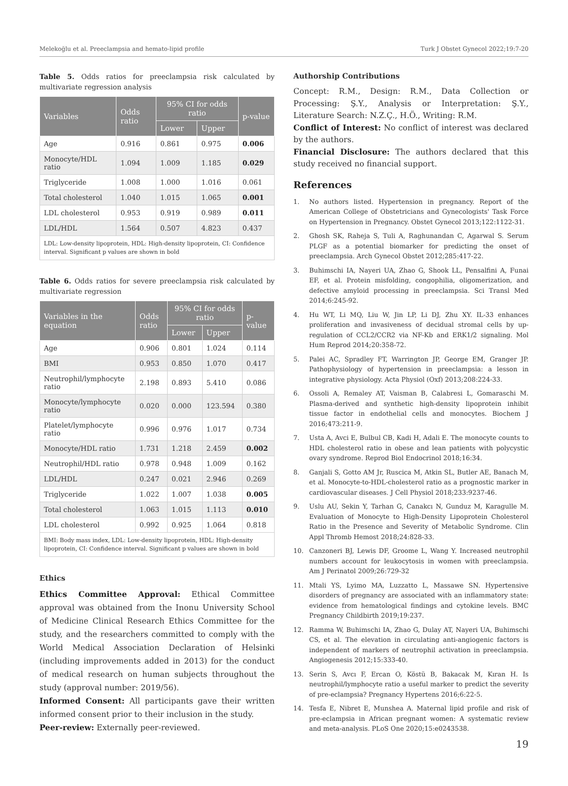Melekoğlu et al. Preeclampsia and hemato-lipid profile Turk J Obstet Gynecol 2022;19:7-20
Table 5. Odds ratios for preeclampsia risk calculated by multivariate regression analysis
| Variables | Odds ratio | 95% CI for odds ratio | | p-value |
| --- | --- | --- | --- | --- |
| | | Lower | Upper | |
| Age | 0.916 | 0.861 | 0.975 | 0.006 |
| Monocyte/HDL ratio | 1.094 | 1.009 | 1.185 | 0.029 |
| Triglyceride | 1.008 | 1.000 | 1.016 | 0.061 |
| Total cholesterol | 1.040 | 1.015 | 1.065 | 0.001 |
| LDL cholesterol | 0.953 | 0.919 | 0.989 | 0.011 |
| LDL/HDL | 1.564 | 0.507 | 4.823 | 0.437 |
| LDL: Low-density lipoprotein, HDL: High-density lipoprotein, CI: Confidence interval. Significant p values are shown in bold | | | | |
Table 6. Odds ratios for severe preeclampsia risk calculated by multivariate regression
| Variables in the equation | Odds ratio | 95% CI for odds ratio | | p-value |
| --- | --- | --- | --- | --- |
| | | Lower | Upper | |
| Age | 0.906 | 0.801 | 1.024 | 0.114 |
| BMI | 0.953 | 0.850 | 1.070 | 0.417 |
| Neutrophil/lymphocyte ratio | 2.198 | 0.893 | 5.410 | 0.086 |
| Monocyte/lymphocyte ratio | 0.020 | 0.000 | 123.594 | 0.380 |
| Platelet/lymphocyte ratio | 0.996 | 0.976 | 1.017 | 0.734 |
| Monocyte/HDL ratio | 1.731 | 1.218 | 2.459 | 0.002 |
| Neutrophil/HDL ratio | 0.978 | 0.948 | 1.009 | 0.162 |
| LDL/HDL | 0.247 | 0.021 | 2.946 | 0.269 |
| Triglyceride | 1.022 | 1.007 | 1.038 | 0.005 |
| Total cholesterol | 1.063 | 1.015 | 1.113 | 0.010 |
| LDL cholesterol | 0.992 | 0.925 | 1.064 | 0.818 |
| BMI: Body mass index, LDL: Low-density lipoprotein, HDL: High-density lipoprotein, CI: Confidence interval. Significant p values are shown in bold | | | | |
Ethics
Ethics Committee Approval: Ethical Committee approval was obtained from the Inonu University School of Medicine Clinical Research Ethics Committee for the study, and the researchers committed to comply with the World Medical Association Declaration of Helsinki (including improvements added in 2013) for the conduct of medical research on human subjects throughout the study (approval number: 2019/56).
Informed Consent: All participants gave their written informed consent prior to their inclusion in the study.
Peer-review: Externally peer-reviewed.
Authorship Contributions
Concept: R.M., Design: R.M., Data Collection or Processing: Ş.Y., Analysis or Interpretation: Ş.Y., Literature Search: N.Z.Ç., H.Ö., Writing: R.M.
Conflict of Interest: No conflict of interest was declared by the authors.
Financial Disclosure: The authors declared that this study received no financial support.
References
1. No authors listed. Hypertension in pregnancy. Report of the American College of Obstetricians and Gynecologists' Task Force on Hypertension in Pregnancy. Obstet Gynecol 2013;122:1122-31.
2. Ghosh SK, Raheja S, Tuli A, Raghunandan C, Agarwal S. Serum PLGF as a potential biomarker for predicting the onset of preeclampsia. Arch Gynecol Obstet 2012;285:417-22.
3. Buhimschi IA, Nayeri UA, Zhao G, Shook LL, Pensalfini A, Funai EF, et al. Protein misfolding, congophilia, oligomerization, and defective amyloid processing in preeclampsia. Sci Transl Med 2014;6:245-92.
4. Hu WT, Li MQ, Liu W, Jin LP, Li DJ, Zhu XY. IL-33 enhances proliferation and invasiveness of decidual stromal cells by up-regulation of CCL2/CCR2 via NF-Kb and ERK1/2 signaling. Mol Hum Reprod 2014;20:358-72.
5. Palei AC, Spradley FT, Warrington JP, George EM, Granger JP. Pathophysiology of hypertension in preeclampsia: a lesson in integrative physiology. Acta Physiol (Oxf) 2013;208:224-33.
6. Ossoli A, Remaley AT, Vaisman B, Calabresi L, Gomaraschi M. Plasma-derived and synthetic high-density lipoprotein inhibit tissue factor in endothelial cells and monocytes. Biochem J 2016;473:211-9.
7. Usta A, Avci E, Bulbul CB, Kadi H, Adali E. The monocyte counts to HDL cholesterol ratio in obese and lean patients with polycystic ovary syndrome. Reprod Biol Endocrinol 2018;16:34.
8. Ganjali S, Gotto AM Jr, Ruscica M, Atkin SL, Butler AE, Banach M, et al. Monocyte-to-HDL-cholesterol ratio as a prognostic marker in cardiovascular diseases. J Cell Physiol 2018;233:9237-46.
9. Uslu AU, Sekin Y, Tarhan G, Canakcı N, Gunduz M, Karagulle M. Evaluation of Monocyte to High-Density Lipoprotein Cholesterol Ratio in the Presence and Severity of Metabolic Syndrome. Clin Appl Thromb Hemost 2018;24:828-33.
10. Canzoneri BJ, Lewis DF, Groome L, Wang Y. Increased neutrophil numbers account for leukocytosis in women with preeclampsia. Am J Perinatol 2009;26:729-32
11. Mtali YS, Lyimo MA, Luzzatto L, Massawe SN. Hypertensive disorders of pregnancy are associated with an inflammatory state: evidence from hematological findings and cytokine levels. BMC Pregnancy Childbirth 2019;19:237.
12. Ramma W, Buhimschi IA, Zhao G, Dulay AT, Nayeri UA, Buhimschi CS, et al. The elevation in circulating anti-angiogenic factors is independent of markers of neutrophil activation in preeclampsia. Angiogenesis 2012;15:333-40.
13. Serin S, Avcı F, Ercan O, Köstü B, Bakacak M, Kıran H. Is neutrophil/lymphocyte ratio a useful marker to predict the severity of pre-eclampsia? Pregnancy Hypertens 2016;6:22-5.
14. Tesfa E, Nibret E, Munshea A. Maternal lipid profile and risk of pre-eclampsia in African pregnant women: A systematic review and meta-analysis. PLoS One 2020;15:e0243538.
19